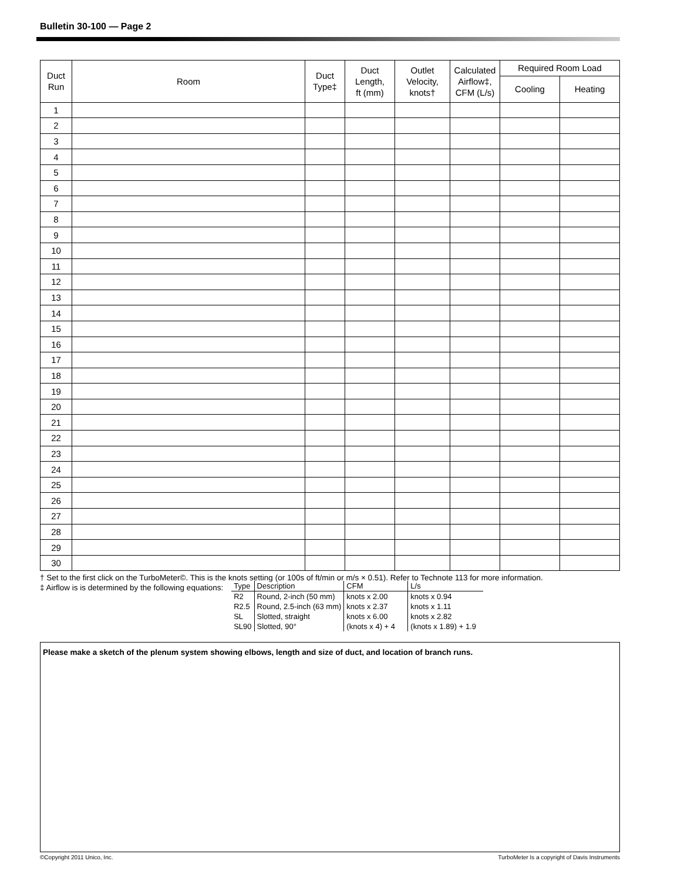Bulletin 30-100 — Page 2
| Duct Run | Room | Duct Type‡ | Duct Length, ft (mm) | Outlet Velocity, knots† | Calculated Airflow‡, CFM (L/s) | Required Room Load | |
| --- | --- | --- | --- | --- | --- | --- | --- |
| | | | | | | Cooling | Heating |
| 1 | | | | | | | |
| 2 | | | | | | | |
| 3 | | | | | | | |
| 4 | | | | | | | |
| 5 | | | | | | | |
| 6 | | | | | | | |
| 7 | | | | | | | |
| 8 | | | | | | | |
| 9 | | | | | | | |
| 10 | | | | | | | |
| 11 | | | | | | | |
| 12 | | | | | | | |
| 13 | | | | | | | |
| 14 | | | | | | | |
| 15 | | | | | | | |
| 16 | | | | | | | |
| 17 | | | | | | | |
| 18 | | | | | | | |
| 19 | | | | | | | |
| 20 | | | | | | | |
| 21 | | | | | | | |
| 22 | | | | | | | |
| 23 | | | | | | | |
| 24 | | | | | | | |
| 25 | | | | | | | |
| 26 | | | | | | | |
| 27 | | | | | | | |
| 28 | | | | | | | |
| 29 | | | | | | | |
| 30 | | | | | | | |
† Set to the first click on the TurboMeter©. This is the knots setting (or 100s of ft/min or m/s × 0.51). Refer to Technote 113 for more information.
‡ Airflow is is determined by the following equations:
| Type | Description | CFM | L/s |
| --- | --- | --- | --- |
| R2 | Round, 2-inch (50 mm) | knots x 2.00 | knots x 0.94 |
| R2.5 | Round, 2.5-inch (63 mm) | knots x 2.37 | knots x 1.11 |
| SL | Slotted, straight | knots x 6.00 | knots x 2.82 |
| SL90 | Slotted, 90° | (knots x 4) + 4 | (knots x 1.89) + 1.9 |
Please make a sketch of the plenum system showing elbows, length and size of duct, and location of branch runs.
©Copyright 2011 Unico, Inc. TurboMeter Is a copyright of Davis Instruments